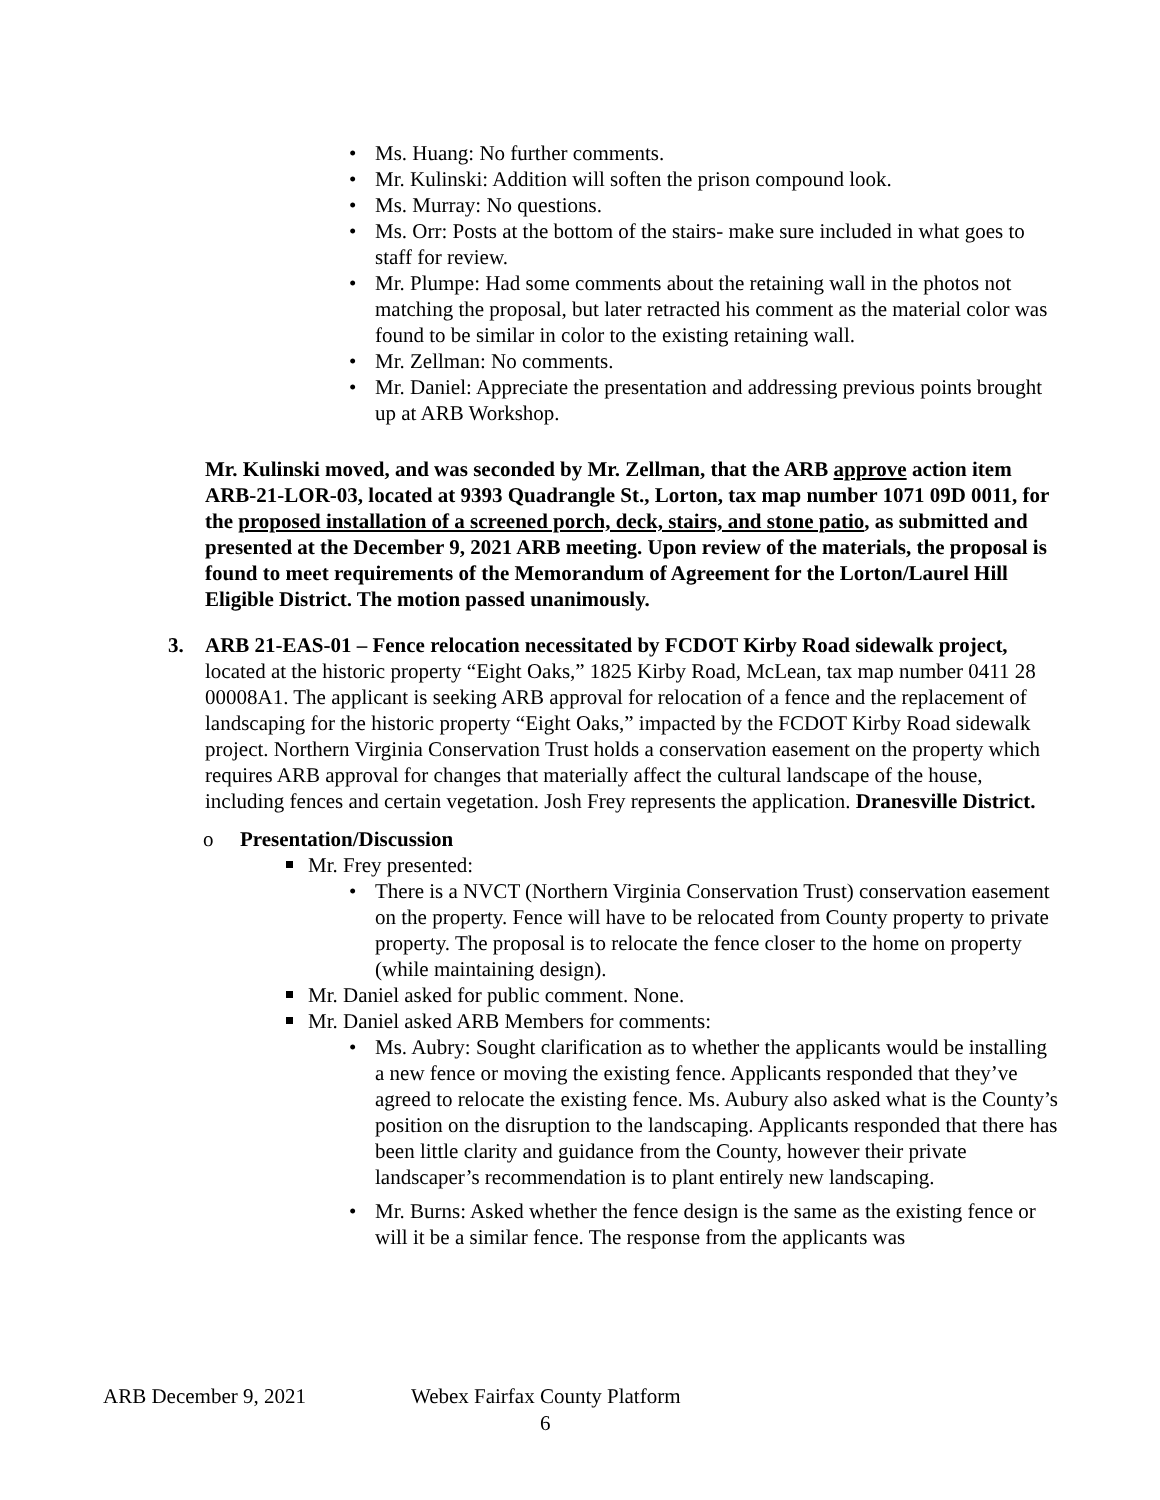Ms. Huang: No further comments.
Mr. Kulinski: Addition will soften the prison compound look.
Ms. Murray: No questions.
Ms. Orr: Posts at the bottom of the stairs- make sure included in what goes to staff for review.
Mr. Plumpe: Had some comments about the retaining wall in the photos not matching the proposal, but later retracted his comment as the material color was found to be similar in color to the existing retaining wall.
Mr. Zellman: No comments.
Mr. Daniel: Appreciate the presentation and addressing previous points brought up at ARB Workshop.
Mr. Kulinski moved, and was seconded by Mr. Zellman, that the ARB approve action item ARB-21-LOR-03, located at 9393 Quadrangle St., Lorton, tax map number 1071 09D 0011, for the proposed installation of a screened porch, deck, stairs, and stone patio, as submitted and presented at the December 9, 2021 ARB meeting. Upon review of the materials, the proposal is found to meet requirements of the Memorandum of Agreement for the Lorton/Laurel Hill Eligible District. The motion passed unanimously.
3. ARB 21-EAS-01 – Fence relocation necessitated by FCDOT Kirby Road sidewalk project, located at the historic property “Eight Oaks,” 1825 Kirby Road, McLean, tax map number 0411 28 00008A1. The applicant is seeking ARB approval for relocation of a fence and the replacement of landscaping for the historic property “Eight Oaks,” impacted by the FCDOT Kirby Road sidewalk project. Northern Virginia Conservation Trust holds a conservation easement on the property which requires ARB approval for changes that materially affect the cultural landscape of the house, including fences and certain vegetation. Josh Frey represents the application. Dranesville District.
o Presentation/Discussion
Mr. Frey presented:
There is a NVCT (Northern Virginia Conservation Trust) conservation easement on the property. Fence will have to be relocated from County property to private property. The proposal is to relocate the fence closer to the home on property (while maintaining design).
Mr. Daniel asked for public comment. None.
Mr. Daniel asked ARB Members for comments:
Ms. Aubry: Sought clarification as to whether the applicants would be installing a new fence or moving the existing fence. Applicants responded that they’ve agreed to relocate the existing fence. Ms. Aubury also asked what is the County’s position on the disruption to the landscaping. Applicants responded that there has been little clarity and guidance from the County, however their private landscaper’s recommendation is to plant entirely new landscaping.
Mr. Burns: Asked whether the fence design is the same as the existing fence or will it be a similar fence. The response from the applicants was
ARB December 9, 2021 Webex Fairfax County Platform
6